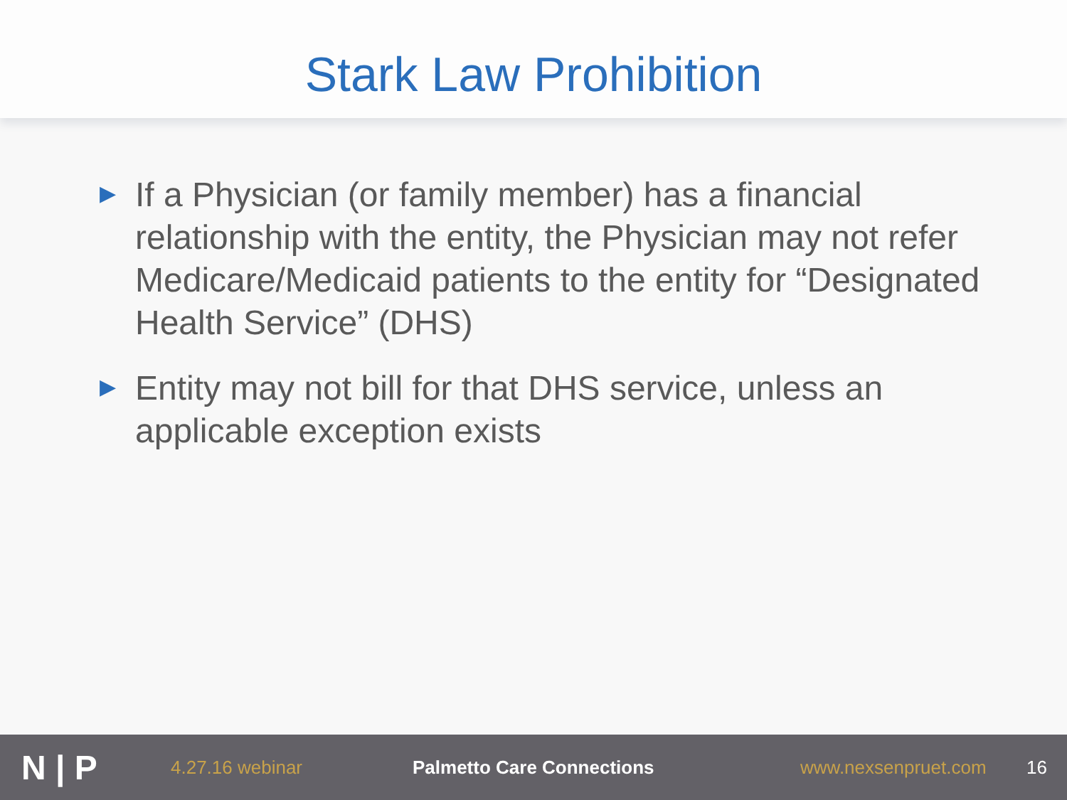Stark Law Prohibition
▶ If a Physician (or family member) has a financial relationship with the entity, the Physician may not refer Medicare/Medicaid patients to the entity for “Designated Health Service” (DHS)
▶ Entity may not bill for that DHS service, unless an applicable exception exists
N | P
4.27.16 webinar Palmetto Care Connections www.nexsenpruet.com 16